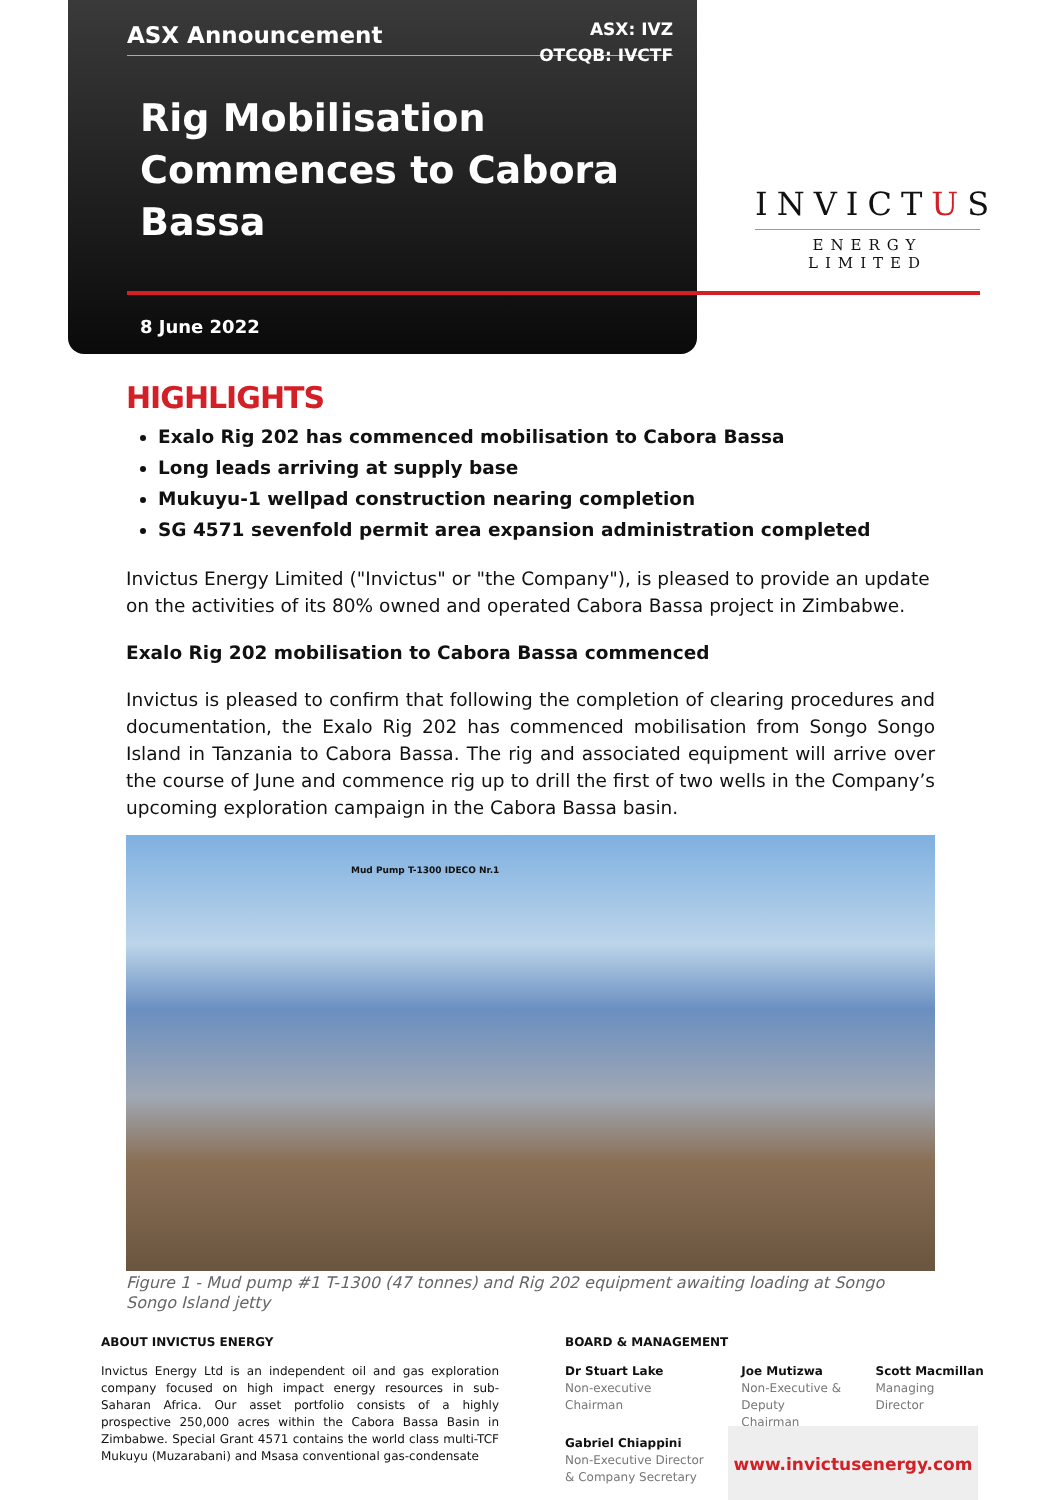ASX Announcement
ASX: IVZ
OTCQB: IVCTF
Rig Mobilisation Commences to Cabora Bassa
8 June 2022
INVICTUS
ENERGY LIMITED
HIGHLIGHTS
Exalo Rig 202 has commenced mobilisation to Cabora Bassa
Long leads arriving at supply base
Mukuyu-1 wellpad construction nearing completion
SG 4571 sevenfold permit area expansion administration completed
Invictus Energy Limited ("Invictus" or "the Company"), is pleased to provide an update on the activities of its 80% owned and operated Cabora Bassa project in Zimbabwe.
Exalo Rig 202 mobilisation to Cabora Bassa commenced
Invictus is pleased to confirm that following the completion of clearing procedures and documentation, the Exalo Rig 202 has commenced mobilisation from Songo Songo Island in Tanzania to Cabora Bassa. The rig and associated equipment will arrive over the course of June and commence rig up to drill the first of two wells in the Company’s upcoming exploration campaign in the Cabora Bassa basin.
Mud Pump T-1300 IDECO Nr.1
Figure 1 - Mud pump #1 T-1300 (47 tonnes) and Rig 202 equipment awaiting loading at Songo Songo Island jetty
ABOUT INVICTUS ENERGY
Invictus Energy Ltd is an independent oil and gas exploration company focused on high impact energy resources in sub-Saharan Africa. Our asset portfolio consists of a highly prospective 250,000 acres within the Cabora Bassa Basin in Zimbabwe. Special Grant 4571 contains the world class multi-TCF Mukuyu (Muzarabani) and Msasa conventional gas-condensate
BOARD & MANAGEMENT
Dr Stuart Lake
Non-executive Chairman
Joe Mutizwa
Non-Executive &
Deputy Chairman
Scott Macmillan
Managing Director
Gabriel Chiappini
Non-Executive Director
& Company Secretary
www.invictusenergy.com